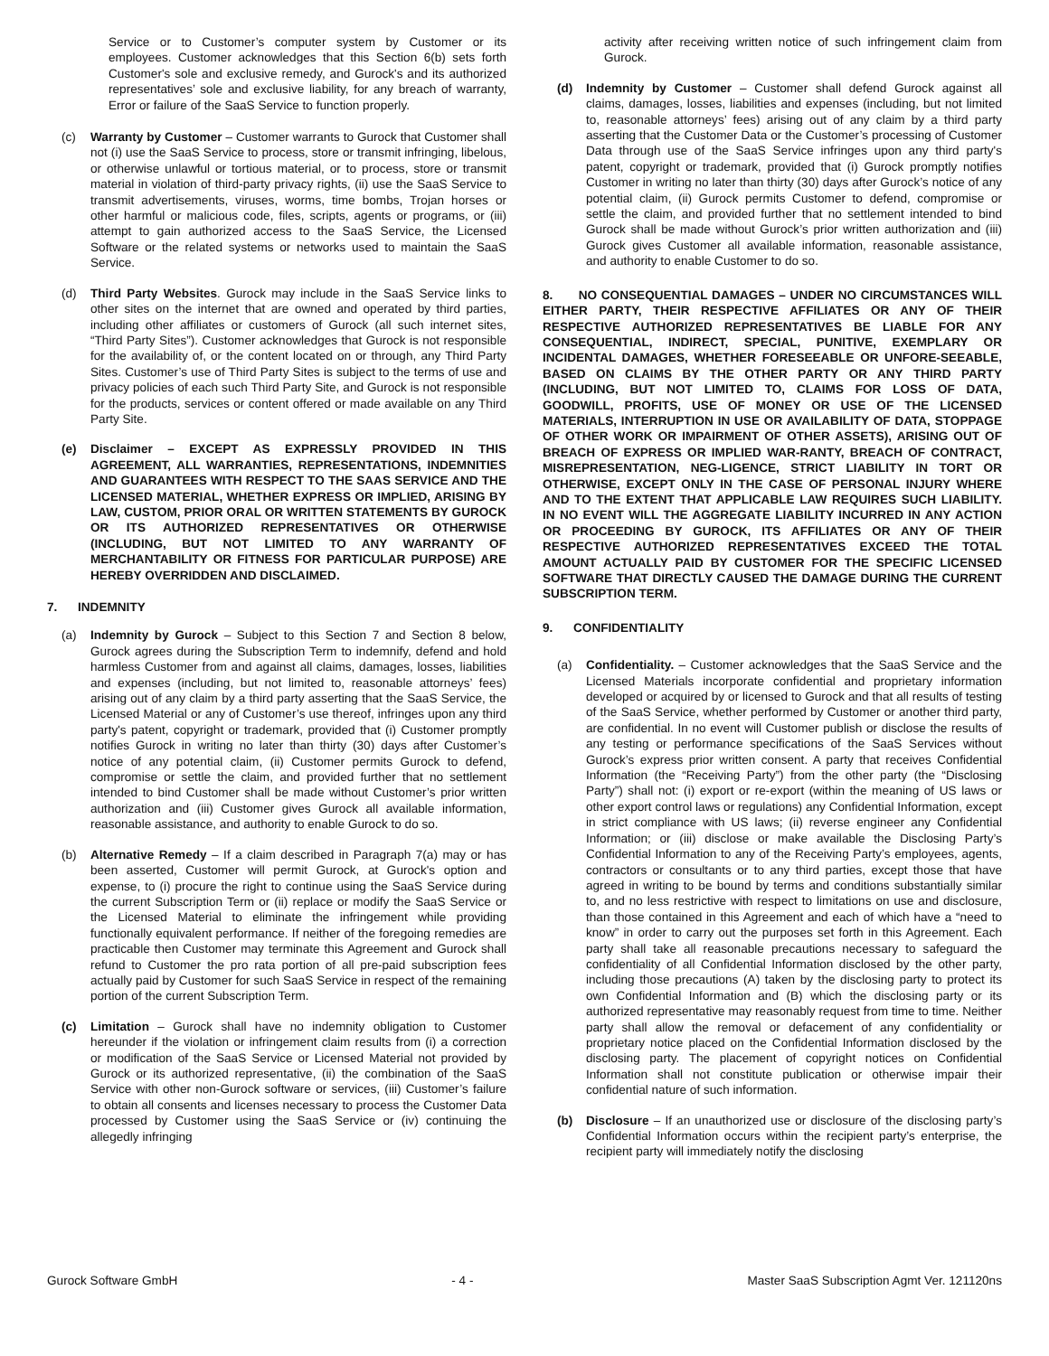Service or to Customer’s computer system by Customer or its employees. Customer acknowledges that this Section 6(b) sets forth Customer's sole and exclusive remedy, and Gurock's and its authorized representatives’ sole and exclusive liability, for any breach of warranty, Error or failure of the SaaS Service to function properly.
(c) Warranty by Customer – Customer warrants to Gurock that Customer shall not (i) use the SaaS Service to process, store or transmit infringing, libelous, or otherwise unlawful or tortious material, or to process, store or transmit material in violation of third-party privacy rights, (ii) use the SaaS Service to transmit advertisements, viruses, worms, time bombs, Trojan horses or other harmful or malicious code, files, scripts, agents or programs, or (iii) attempt to gain authorized access to the SaaS Service, the Licensed Software or the related systems or networks used to maintain the SaaS Service.
(d) Third Party Websites. Gurock may include in the SaaS Service links to other sites on the internet that are owned and operated by third parties, including other affiliates or customers of Gurock (all such internet sites, “Third Party Sites”). Customer acknowledges that Gurock is not responsible for the availability of, or the content located on or through, any Third Party Sites. Customer’s use of Third Party Sites is subject to the terms of use and privacy policies of each such Third Party Site, and Gurock is not responsible for the products, services or content offered or made available on any Third Party Site.
(e) Disclaimer – EXCEPT AS EXPRESSLY PROVIDED IN THIS AGREEMENT, ALL WARRANTIES, REPRESENTATIONS, INDEMNITIES AND GUARANTEES WITH RESPECT TO THE SAAS SERVICE AND THE LICENSED MATERIAL, WHETHER EXPRESS OR IMPLIED, ARISING BY LAW, CUSTOM, PRIOR ORAL OR WRITTEN STATEMENTS BY GUROCK OR ITS AUTHORIZED REPRESENTATIVES OR OTHERWISE (INCLUDING, BUT NOT LIMITED TO ANY WARRANTY OF MERCHANTABILITY OR FITNESS FOR PARTICULAR PURPOSE) ARE HEREBY OVERRIDDEN AND DISCLAIMED.
7. INDEMNITY
(a) Indemnity by Gurock – Subject to this Section 7 and Section 8 below, Gurock agrees during the Subscription Term to indemnify, defend and hold harmless Customer from and against all claims, damages, losses, liabilities and expenses (including, but not limited to, reasonable attorneys’ fees) arising out of any claim by a third party asserting that the SaaS Service, the Licensed Material or any of Customer’s use thereof, infringes upon any third party's patent, copyright or trademark, provided that (i) Customer promptly notifies Gurock in writing no later than thirty (30) days after Customer’s notice of any potential claim, (ii) Customer permits Gurock to defend, compromise or settle the claim, and provided further that no settlement intended to bind Customer shall be made without Customer’s prior written authorization and (iii) Customer gives Gurock all available information, reasonable assistance, and authority to enable Gurock to do so.
(b) Alternative Remedy – If a claim described in Paragraph 7(a) may or has been asserted, Customer will permit Gurock, at Gurock's option and expense, to (i) procure the right to continue using the SaaS Service during the current Subscription Term or (ii) replace or modify the SaaS Service or the Licensed Material to eliminate the infringement while providing functionally equivalent performance. If neither of the foregoing remedies are practicable then Customer may terminate this Agreement and Gurock shall refund to Customer the pro rata portion of all pre-paid subscription fees actually paid by Customer for such SaaS Service in respect of the remaining portion of the current Subscription Term.
(c) Limitation – Gurock shall have no indemnity obligation to Customer hereunder if the violation or infringement claim results from (i) a correction or modification of the SaaS Service or Licensed Material not provided by Gurock or its authorized representative, (ii) the combination of the SaaS Service with other non-Gurock software or services, (iii) Customer’s failure to obtain all consents and licenses necessary to process the Customer Data processed by Customer using the SaaS Service or (iv) continuing the allegedly infringing
activity after receiving written notice of such infringement claim from Gurock.
(d) Indemnity by Customer – Customer shall defend Gurock against all claims, damages, losses, liabilities and expenses (including, but not limited to, reasonable attorneys’ fees) arising out of any claim by a third party asserting that the Customer Data or the Customer’s processing of Customer Data through use of the SaaS Service infringes upon any third party's patent, copyright or trademark, provided that (i) Gurock promptly notifies Customer in writing no later than thirty (30) days after Gurock’s notice of any potential claim, (ii) Gurock permits Customer to defend, compromise or settle the claim, and provided further that no settlement intended to bind Gurock shall be made without Gurock’s prior written authorization and (iii) Gurock gives Customer all available information, reasonable assistance, and authority to enable Customer to do so.
8. NO CONSEQUENTIAL DAMAGES – UNDER NO CIRCUMSTANCES WILL EITHER PARTY, THEIR RESPECTIVE AFFILIATES OR ANY OF THEIR RESPECTIVE AUTHORIZED REPRESENTATIVES BE LIABLE FOR ANY CONSEQUENTIAL, INDIRECT, SPECIAL, PUNITIVE, EXEMPLARY OR INCIDENTAL DAMAGES, WHETHER FORESEEABLE OR UNFORE-SEEABLE, BASED ON CLAIMS BY THE OTHER PARTY OR ANY THIRD PARTY (INCLUDING, BUT NOT LIMITED TO, CLAIMS FOR LOSS OF DATA, GOODWILL, PROFITS, USE OF MONEY OR USE OF THE LICENSED MATERIALS, INTERRUPTION IN USE OR AVAILABILITY OF DATA, STOPPAGE OF OTHER WORK OR IMPAIRMENT OF OTHER ASSETS), ARISING OUT OF BREACH OF EXPRESS OR IMPLIED WAR-RANTY, BREACH OF CONTRACT, MISREPRESENTATION, NEG-LIGENCE, STRICT LIABILITY IN TORT OR OTHERWISE, EXCEPT ONLY IN THE CASE OF PERSONAL INJURY WHERE AND TO THE EXTENT THAT APPLICABLE LAW REQUIRES SUCH LIABILITY. IN NO EVENT WILL THE AGGREGATE LIABILITY INCURRED IN ANY ACTION OR PROCEEDING BY GUROCK, ITS AFFILIATES OR ANY OF THEIR RESPECTIVE AUTHORIZED REPRESENTATIVES EXCEED THE TOTAL AMOUNT ACTUALLY PAID BY CUSTOMER FOR THE SPECIFIC LICENSED SOFTWARE THAT DIRECTLY CAUSED THE DAMAGE DURING THE CURRENT SUBSCRIPTION TERM.
9. CONFIDENTIALITY
(a) Confidentiality. – Customer acknowledges that the SaaS Service and the Licensed Materials incorporate confidential and proprietary information developed or acquired by or licensed to Gurock and that all results of testing of the SaaS Service, whether performed by Customer or another third party, are confidential. In no event will Customer publish or disclose the results of any testing or performance specifications of the SaaS Services without Gurock’s express prior written consent. A party that receives Confidential Information (the “Receiving Party”) from the other party (the “Disclosing Party”) shall not: (i) export or re-export (within the meaning of US laws or other export control laws or regulations) any Confidential Information, except in strict compliance with US laws; (ii) reverse engineer any Confidential Information; or (iii) disclose or make available the Disclosing Party’s Confidential Information to any of the Receiving Party’s employees, agents, contractors or consultants or to any third parties, except those that have agreed in writing to be bound by terms and conditions substantially similar to, and no less restrictive with respect to limitations on use and disclosure, than those contained in this Agreement and each of which have a “need to know” in order to carry out the purposes set forth in this Agreement. Each party shall take all reasonable precautions necessary to safeguard the confidentiality of all Confidential Information disclosed by the other party, including those precautions (A) taken by the disclosing party to protect its own Confidential Information and (B) which the disclosing party or its authorized representative may reasonably request from time to time. Neither party shall allow the removal or defacement of any confidentiality or proprietary notice placed on the Confidential Information disclosed by the disclosing party. The placement of copyright notices on Confidential Information shall not constitute publication or otherwise impair their confidential nature of such information.
(b) Disclosure – If an unauthorized use or disclosure of the disclosing party’s Confidential Information occurs within the recipient party’s enterprise, the recipient party will immediately notify the disclosing
Gurock Software GmbH - 4 - Master SaaS Subscription Agmt Ver. 121120ns